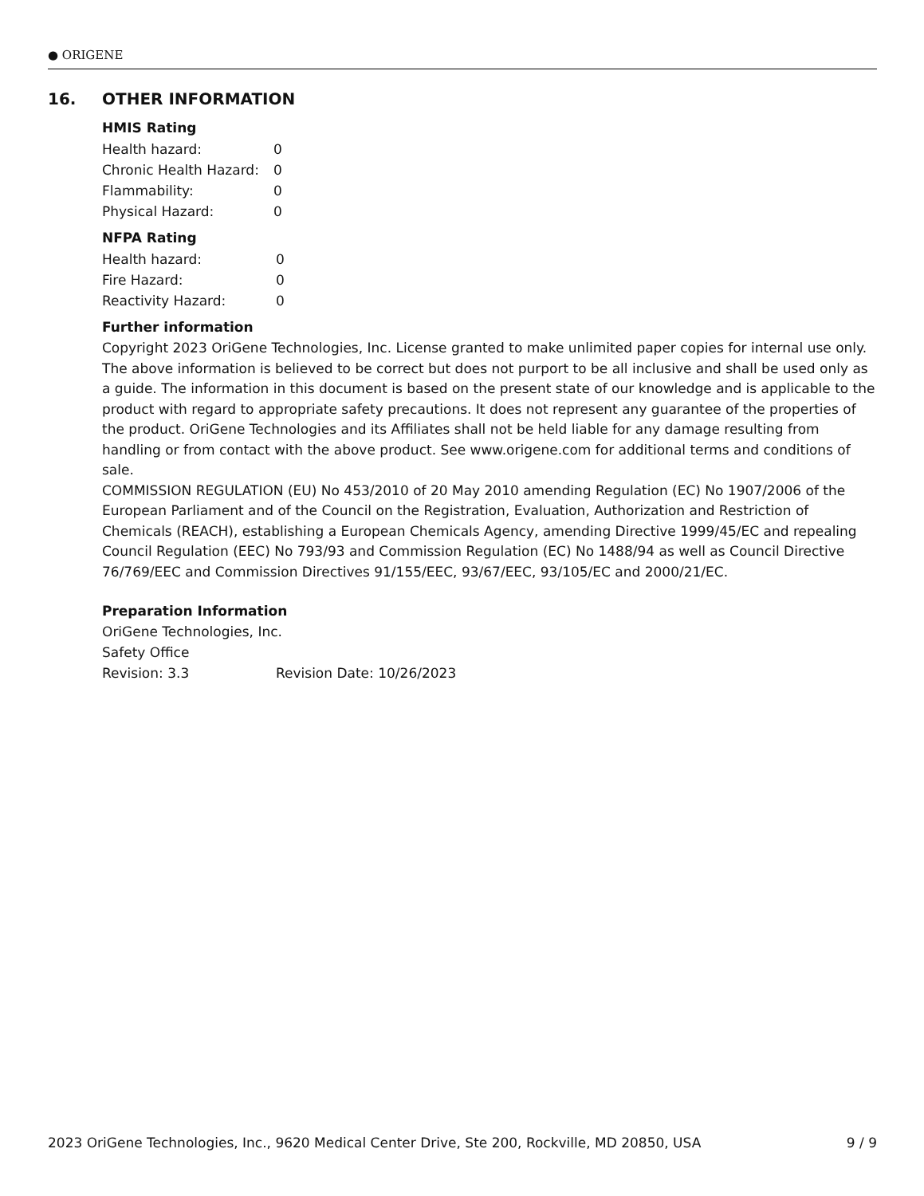● ORIGENE
16. OTHER INFORMATION
HMIS Rating
| Health hazard: | 0 |
| Chronic Health Hazard: | 0 |
| Flammability: | 0 |
| Physical Hazard: | 0 |
NFPA Rating
| Health hazard: | 0 |
| Fire Hazard: | 0 |
| Reactivity Hazard: | 0 |
Further information
Copyright 2023 OriGene Technologies, Inc. License granted to make unlimited paper copies for internal use only. The above information is believed to be correct but does not purport to be all inclusive and shall be used only as a guide. The information in this document is based on the present state of our knowledge and is applicable to the product with regard to appropriate safety precautions. It does not represent any guarantee of the properties of the product. OriGene Technologies and its Affiliates shall not be held liable for any damage resulting from handling or from contact with the above product. See www.origene.com for additional terms and conditions of sale.
COMMISSION REGULATION (EU) No 453/2010 of 20 May 2010 amending Regulation (EC) No 1907/2006 of the European Parliament and of the Council on the Registration, Evaluation, Authorization and Restriction of Chemicals (REACH), establishing a European Chemicals Agency, amending Directive 1999/45/EC and repealing Council Regulation (EEC) No 793/93 and Commission Regulation (EC) No 1488/94 as well as Council Directive 76/769/EEC and Commission Directives 91/155/EEC, 93/67/EEC, 93/105/EC and 2000/21/EC.
Preparation Information
OriGene Technologies, Inc.
Safety Office
| Revision: 3.3 | Revision Date: 10/26/2023 |
2023 OriGene Technologies, Inc., 9620 Medical Center Drive, Ste 200, Rockville, MD 20850, USA 9 / 9